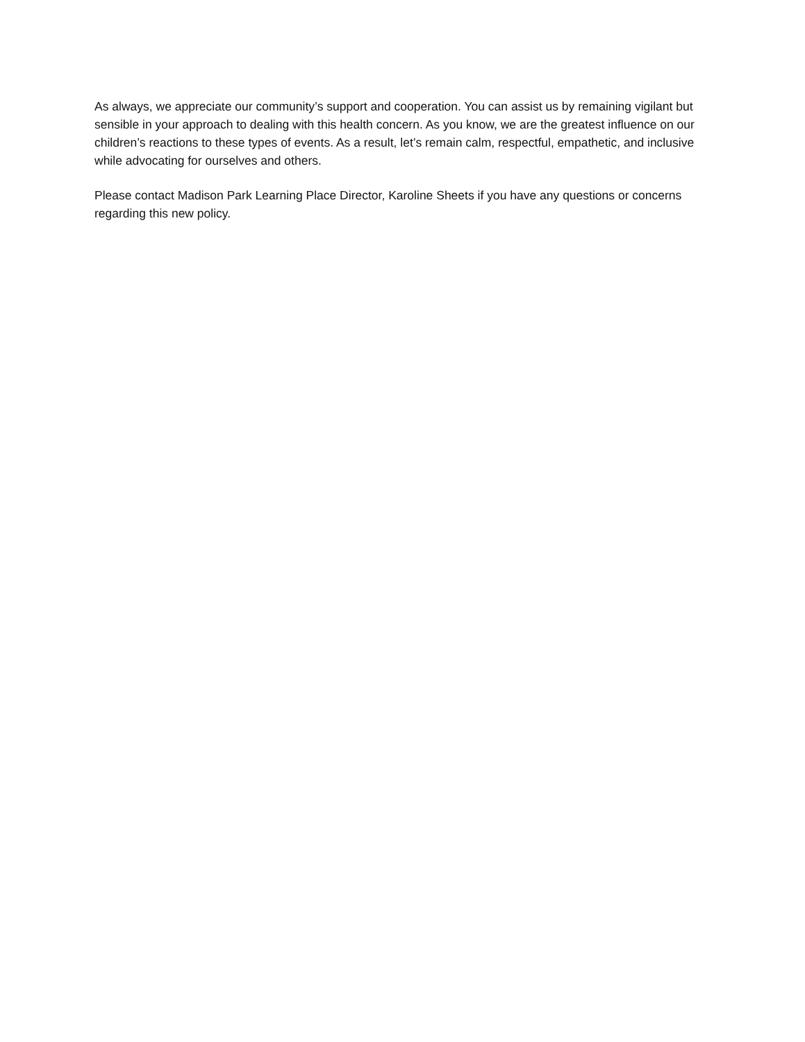As always, we appreciate our community’s support and cooperation. You can assist us by remaining vigilant but sensible in your approach to dealing with this health concern. As you know, we are the greatest influence on our children’s reactions to these types of events. As a result, let’s remain calm, respectful, empathetic, and inclusive while advocating for ourselves and others.
Please contact Madison Park Learning Place Director, Karoline Sheets if you have any questions or concerns regarding this new policy.